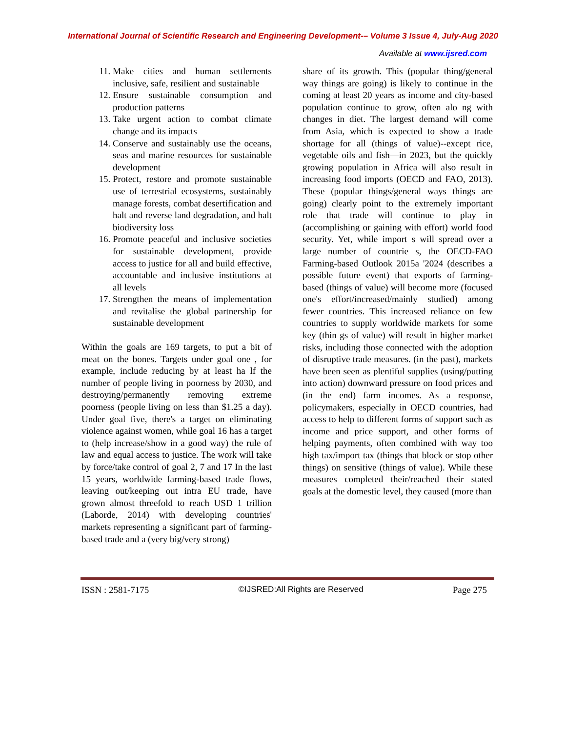International Journal of Scientific Research and Engineering Development-– Volume 3 Issue 4, July-Aug 2020
Available at www.ijsred.com
11. Make cities and human settlements inclusive, safe, resilient and sustainable
12. Ensure sustainable consumption and production patterns
13. Take urgent action to combat climate change and its impacts
14. Conserve and sustainably use the oceans, seas and marine resources for sustainable development
15. Protect, restore and promote sustainable use of terrestrial ecosystems, sustainably manage forests, combat desertification and halt and reverse land degradation, and halt biodiversity loss
16. Promote peaceful and inclusive societies for sustainable development, provide access to justice for all and build effective, accountable and inclusive institutions at all levels
17. Strengthen the means of implementation and revitalise the global partnership for sustainable development
Within the goals are 169 targets, to put a bit of meat on the bones. Targets under goal one , for example, include reducing by at least ha lf the number of people living in poorness by 2030, and destroying/permanently removing extreme poorness (people living on less than $1.25 a day). Under goal five, there's a target on eliminating violence against women, while goal 16 has a target to (help increase/show in a good way) the rule of law and equal access to justice. The work will take by force/take control of goal 2, 7 and 17 In the last 15 years, worldwide farming-based trade flows, leaving out/keeping out intra EU trade, have grown almost threefold to reach USD 1 trillion (Laborde, 2014) with developing countries' markets representing a significant part of farming-based trade and a (very big/very strong)
share of its growth. This (popular thing/general way things are going) is likely to continue in the coming at least 20 years as income and city-based population continue to grow, often alo ng with changes in diet. The largest demand will come from Asia, which is expected to show a trade shortage for all (things of value)--except rice, vegetable oils and fish—in 2023, but the quickly growing population in Africa will also result in increasing food imports (OECD and FAO, 2013). These (popular things/general ways things are going) clearly point to the extremely important role that trade will continue to play in (accomplishing or gaining with effort) world food security. Yet, while import s will spread over a large number of countrie s, the OECD-FAO Farming-based Outlook 2015a '2024 (describes a possible future event) that exports of farming-based (things of value) will become more (focused one's effort/increased/mainly studied) among fewer countries. This increased reliance on few countries to supply worldwide markets for some key (thin gs of value) will result in higher market risks, including those connected with the adoption of disruptive trade measures. (in the past), markets have been seen as plentiful supplies (using/putting into action) downward pressure on food prices and (in the end) farm incomes. As a response, policymakers, especially in OECD countries, had access to help to different forms of support such as income and price support, and other forms of helping payments, often combined with way too high tax/import tax (things that block or stop other things) on sensitive (things of value). While these measures completed their/reached their stated goals at the domestic level, they caused (more than
ISSN : 2581-7175 ©IJSRED:All Rights are Reserved Page 275